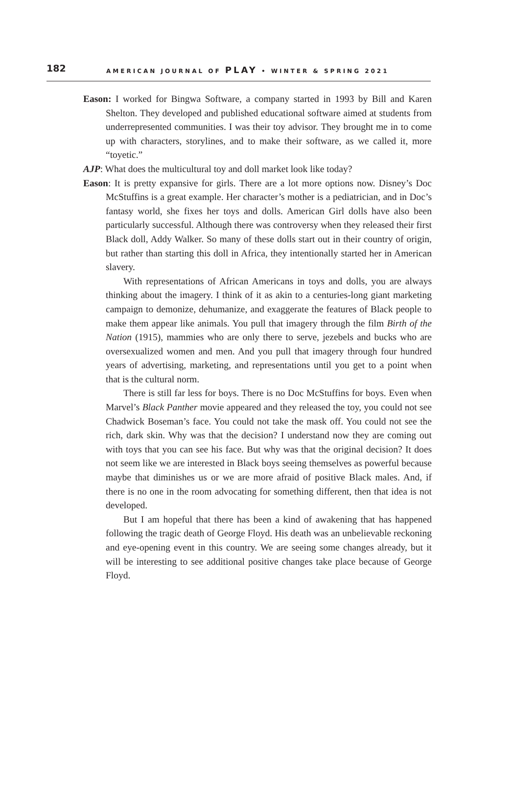182 AMERICAN JOURNAL OF PLAY • WINTER & SPRING 2021
Eason: I worked for Bingwa Software, a company started in 1993 by Bill and Karen Shelton. They developed and published educational software aimed at students from underrepresented communities. I was their toy advisor. They brought me in to come up with characters, storylines, and to make their software, as we called it, more “toyetic.”
AJP: What does the multicultural toy and doll market look like today?
Eason: It is pretty expansive for girls. There are a lot more options now. Disney’s Doc McStuffins is a great example. Her character’s mother is a pediatrician, and in Doc’s fantasy world, she fixes her toys and dolls. American Girl dolls have also been particularly successful. Although there was controversy when they released their first Black doll, Addy Walker. So many of these dolls start out in their country of origin, but rather than starting this doll in Africa, they intentionally started her in American slavery.
With representations of African Americans in toys and dolls, you are always thinking about the imagery. I think of it as akin to a centuries-long giant marketing campaign to demonize, dehumanize, and exaggerate the features of Black people to make them appear like animals. You pull that imagery through the film Birth of the Nation (1915), mammies who are only there to serve, jezebels and bucks who are oversexualized women and men. And you pull that imagery through four hundred years of advertising, marketing, and representations until you get to a point when that is the cultural norm.
There is still far less for boys. There is no Doc McStuffins for boys. Even when Marvel’s Black Panther movie appeared and they released the toy, you could not see Chadwick Boseman’s face. You could not take the mask off. You could not see the rich, dark skin. Why was that the decision? I understand now they are coming out with toys that you can see his face. But why was that the original decision? It does not seem like we are interested in Black boys seeing themselves as powerful because maybe that diminishes us or we are more afraid of positive Black males. And, if there is no one in the room advocating for something different, then that idea is not developed.
But I am hopeful that there has been a kind of awakening that has happened following the tragic death of George Floyd. His death was an unbelievable reckoning and eye-opening event in this country. We are seeing some changes already, but it will be interesting to see additional positive changes take place because of George Floyd.